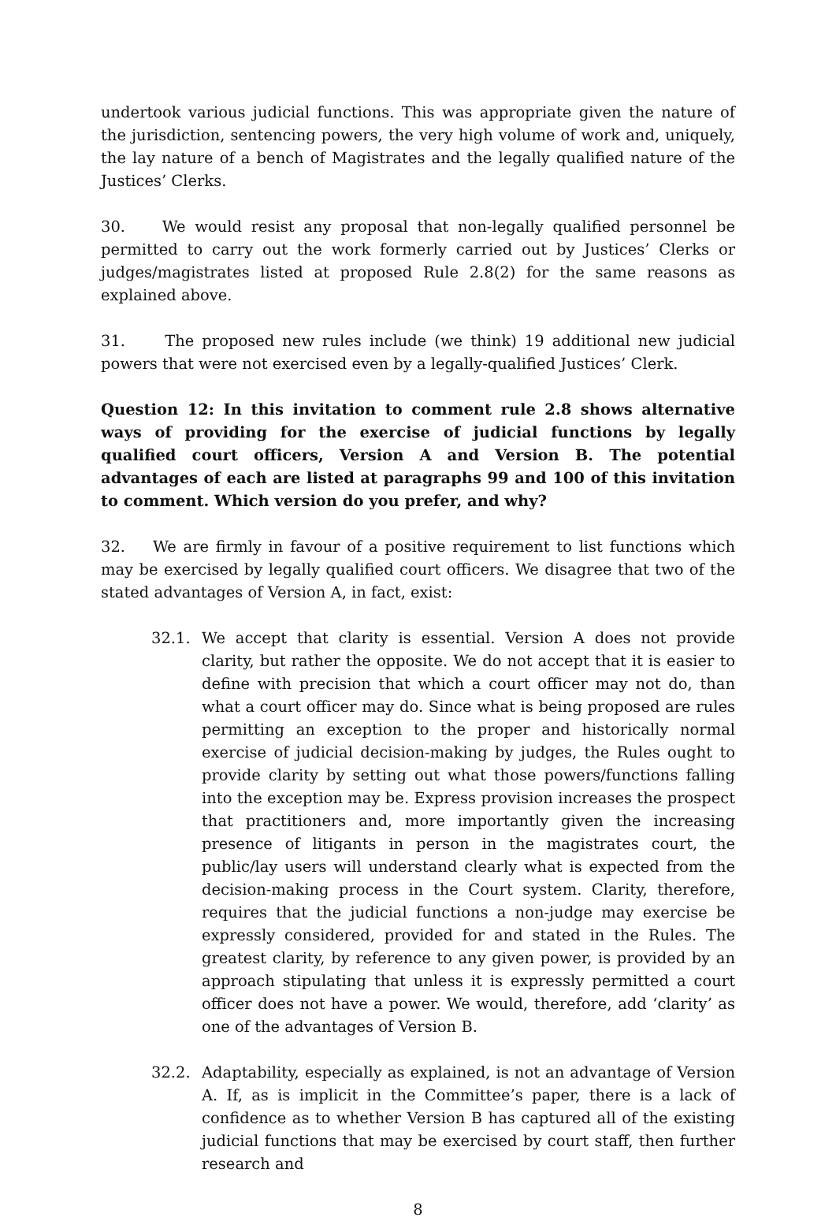undertook various judicial functions. This was appropriate given the nature of the jurisdiction, sentencing powers, the very high volume of work and, uniquely, the lay nature of a bench of Magistrates and the legally qualified nature of the Justices’ Clerks.
30. We would resist any proposal that non-legally qualified personnel be permitted to carry out the work formerly carried out by Justices’ Clerks or judges/magistrates listed at proposed Rule 2.8(2) for the same reasons as explained above.
31. The proposed new rules include (we think) 19 additional new judicial powers that were not exercised even by a legally-qualified Justices’ Clerk.
Question 12: In this invitation to comment rule 2.8 shows alternative ways of providing for the exercise of judicial functions by legally qualified court officers, Version A and Version B. The potential advantages of each are listed at paragraphs 99 and 100 of this invitation to comment. Which version do you prefer, and why?
32. We are firmly in favour of a positive requirement to list functions which may be exercised by legally qualified court officers. We disagree that two of the stated advantages of Version A, in fact, exist:
32.1. We accept that clarity is essential. Version A does not provide clarity, but rather the opposite. We do not accept that it is easier to define with precision that which a court officer may not do, than what a court officer may do. Since what is being proposed are rules permitting an exception to the proper and historically normal exercise of judicial decision-making by judges, the Rules ought to provide clarity by setting out what those powers/functions falling into the exception may be. Express provision increases the prospect that practitioners and, more importantly given the increasing presence of litigants in person in the magistrates court, the public/lay users will understand clearly what is expected from the decision-making process in the Court system. Clarity, therefore, requires that the judicial functions a non-judge may exercise be expressly considered, provided for and stated in the Rules. The greatest clarity, by reference to any given power, is provided by an approach stipulating that unless it is expressly permitted a court officer does not have a power. We would, therefore, add ‘clarity’ as one of the advantages of Version B.
32.2. Adaptability, especially as explained, is not an advantage of Version A. If, as is implicit in the Committee’s paper, there is a lack of confidence as to whether Version B has captured all of the existing judicial functions that may be exercised by court staff, then further research and
8